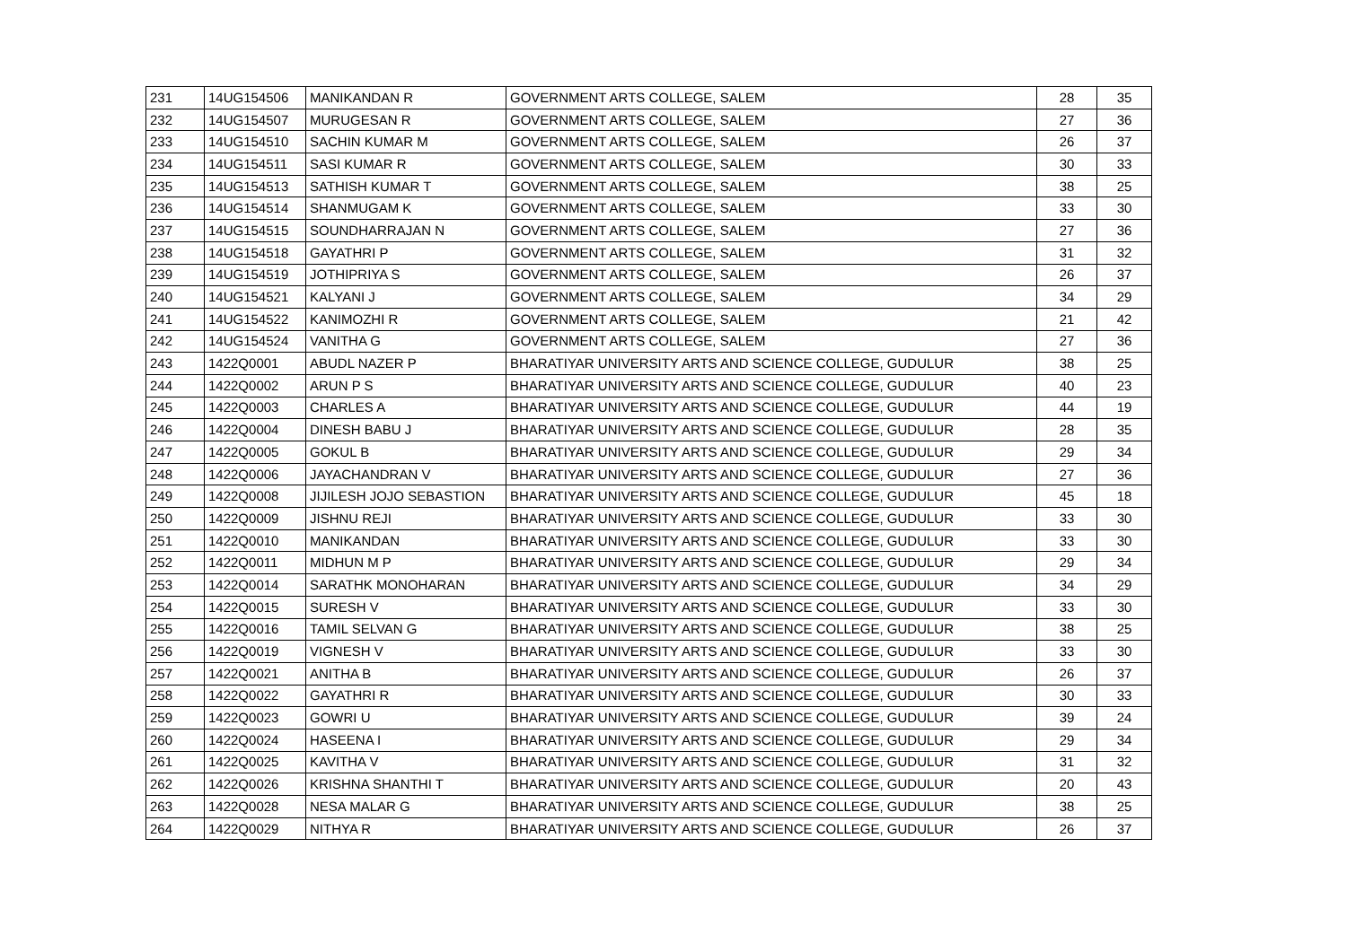| 231 | 14UG154506 | MANIKANDAN R | GOVERNMENT ARTS COLLEGE, SALEM | 28 | 35 |
| 232 | 14UG154507 | MURUGESAN R | GOVERNMENT ARTS COLLEGE, SALEM | 27 | 36 |
| 233 | 14UG154510 | SACHIN KUMAR M | GOVERNMENT ARTS COLLEGE, SALEM | 26 | 37 |
| 234 | 14UG154511 | SASI KUMAR R | GOVERNMENT ARTS COLLEGE, SALEM | 30 | 33 |
| 235 | 14UG154513 | SATHISH KUMAR T | GOVERNMENT ARTS COLLEGE, SALEM | 38 | 25 |
| 236 | 14UG154514 | SHANMUGAM K | GOVERNMENT ARTS COLLEGE, SALEM | 33 | 30 |
| 237 | 14UG154515 | SOUNDHARRAJAN N | GOVERNMENT ARTS COLLEGE, SALEM | 27 | 36 |
| 238 | 14UG154518 | GAYATHRI P | GOVERNMENT ARTS COLLEGE, SALEM | 31 | 32 |
| 239 | 14UG154519 | JOTHIPRIYA S | GOVERNMENT ARTS COLLEGE, SALEM | 26 | 37 |
| 240 | 14UG154521 | KALYANI J | GOVERNMENT ARTS COLLEGE, SALEM | 34 | 29 |
| 241 | 14UG154522 | KANIMOZHI R | GOVERNMENT ARTS COLLEGE, SALEM | 21 | 42 |
| 242 | 14UG154524 | VANITHA G | GOVERNMENT ARTS COLLEGE, SALEM | 27 | 36 |
| 243 | 1422Q0001 | ABUDL NAZER P | BHARATIYAR UNIVERSITY ARTS AND SCIENCE COLLEGE, GUDULUR | 38 | 25 |
| 244 | 1422Q0002 | ARUN P S | BHARATIYAR UNIVERSITY ARTS AND SCIENCE COLLEGE, GUDULUR | 40 | 23 |
| 245 | 1422Q0003 | CHARLES A | BHARATIYAR UNIVERSITY ARTS AND SCIENCE COLLEGE, GUDULUR | 44 | 19 |
| 246 | 1422Q0004 | DINESH BABU J | BHARATIYAR UNIVERSITY ARTS AND SCIENCE COLLEGE, GUDULUR | 28 | 35 |
| 247 | 1422Q0005 | GOKUL B | BHARATIYAR UNIVERSITY ARTS AND SCIENCE COLLEGE, GUDULUR | 29 | 34 |
| 248 | 1422Q0006 | JAYACHANDRAN V | BHARATIYAR UNIVERSITY ARTS AND SCIENCE COLLEGE, GUDULUR | 27 | 36 |
| 249 | 1422Q0008 | JIJILESH JOJO SEBASTION | BHARATIYAR UNIVERSITY ARTS AND SCIENCE COLLEGE, GUDULUR | 45 | 18 |
| 250 | 1422Q0009 | JISHNU REJI | BHARATIYAR UNIVERSITY ARTS AND SCIENCE COLLEGE, GUDULUR | 33 | 30 |
| 251 | 1422Q0010 | MANIKANDAN | BHARATIYAR UNIVERSITY ARTS AND SCIENCE COLLEGE, GUDULUR | 33 | 30 |
| 252 | 1422Q0011 | MIDHUN M P | BHARATIYAR UNIVERSITY ARTS AND SCIENCE COLLEGE, GUDULUR | 29 | 34 |
| 253 | 1422Q0014 | SARATHK MONOHARAN | BHARATIYAR UNIVERSITY ARTS AND SCIENCE COLLEGE, GUDULUR | 34 | 29 |
| 254 | 1422Q0015 | SURESH V | BHARATIYAR UNIVERSITY ARTS AND SCIENCE COLLEGE, GUDULUR | 33 | 30 |
| 255 | 1422Q0016 | TAMIL SELVAN G | BHARATIYAR UNIVERSITY ARTS AND SCIENCE COLLEGE, GUDULUR | 38 | 25 |
| 256 | 1422Q0019 | VIGNESH V | BHARATIYAR UNIVERSITY ARTS AND SCIENCE COLLEGE, GUDULUR | 33 | 30 |
| 257 | 1422Q0021 | ANITHA B | BHARATIYAR UNIVERSITY ARTS AND SCIENCE COLLEGE, GUDULUR | 26 | 37 |
| 258 | 1422Q0022 | GAYATHRI R | BHARATIYAR UNIVERSITY ARTS AND SCIENCE COLLEGE, GUDULUR | 30 | 33 |
| 259 | 1422Q0023 | GOWRI U | BHARATIYAR UNIVERSITY ARTS AND SCIENCE COLLEGE, GUDULUR | 39 | 24 |
| 260 | 1422Q0024 | HASEENA I | BHARATIYAR UNIVERSITY ARTS AND SCIENCE COLLEGE, GUDULUR | 29 | 34 |
| 261 | 1422Q0025 | KAVITHA V | BHARATIYAR UNIVERSITY ARTS AND SCIENCE COLLEGE, GUDULUR | 31 | 32 |
| 262 | 1422Q0026 | KRISHNA SHANTHI T | BHARATIYAR UNIVERSITY ARTS AND SCIENCE COLLEGE, GUDULUR | 20 | 43 |
| 263 | 1422Q0028 | NESA MALAR G | BHARATIYAR UNIVERSITY ARTS AND SCIENCE COLLEGE, GUDULUR | 38 | 25 |
| 264 | 1422Q0029 | NITHYA R | BHARATIYAR UNIVERSITY ARTS AND SCIENCE COLLEGE, GUDULUR | 26 | 37 |